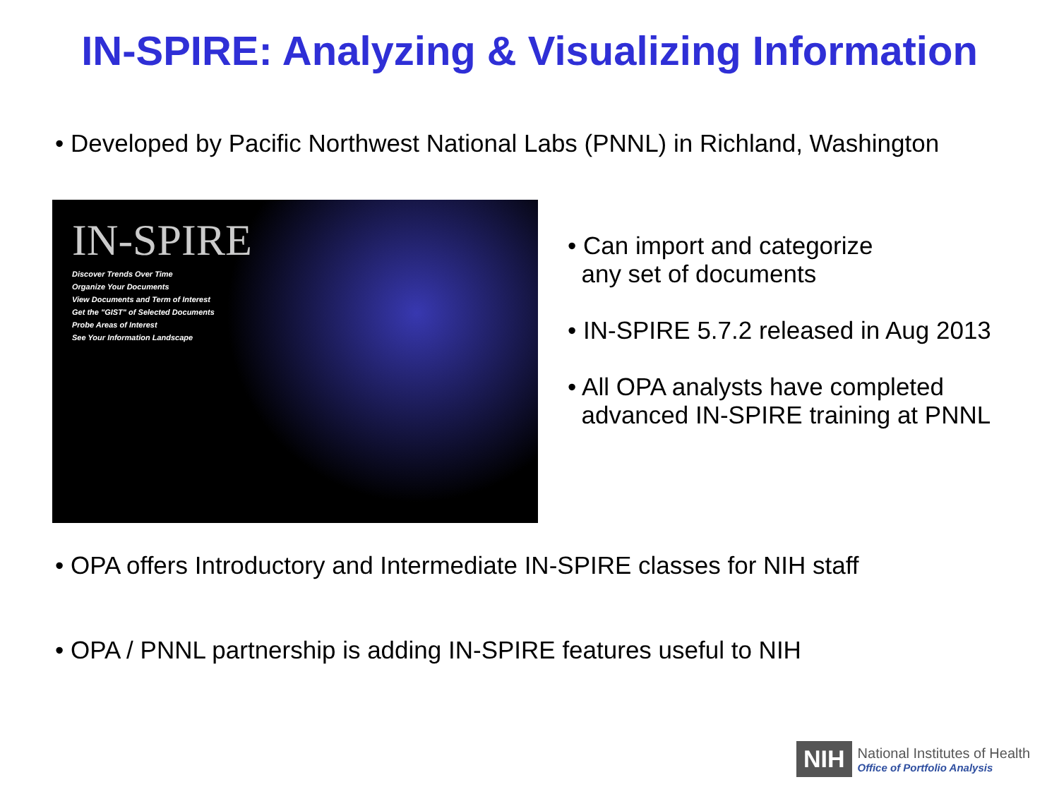IN-SPIRE: Analyzing & Visualizing Information
• Developed by Pacific Northwest National Labs (PNNL) in Richland, Washington
IN-SPIRE
Discover Trends Over Time
Organize Your Documents
View Documents and Term of Interest
Get the "GIST" of Selected Documents
Probe Areas of Interest
See Your Information Landscape
• Can import and categorize
any set of documents
• IN-SPIRE 5.7.2 released in Aug 2013
• All OPA analysts have completed
advanced IN-SPIRE training at PNNL
• OPA offers Introductory and Intermediate IN-SPIRE classes for NIH staff
• OPA / PNNL partnership is adding IN-SPIRE features useful to NIH
NIH
National Institutes of Health
Office of Portfolio Analysis